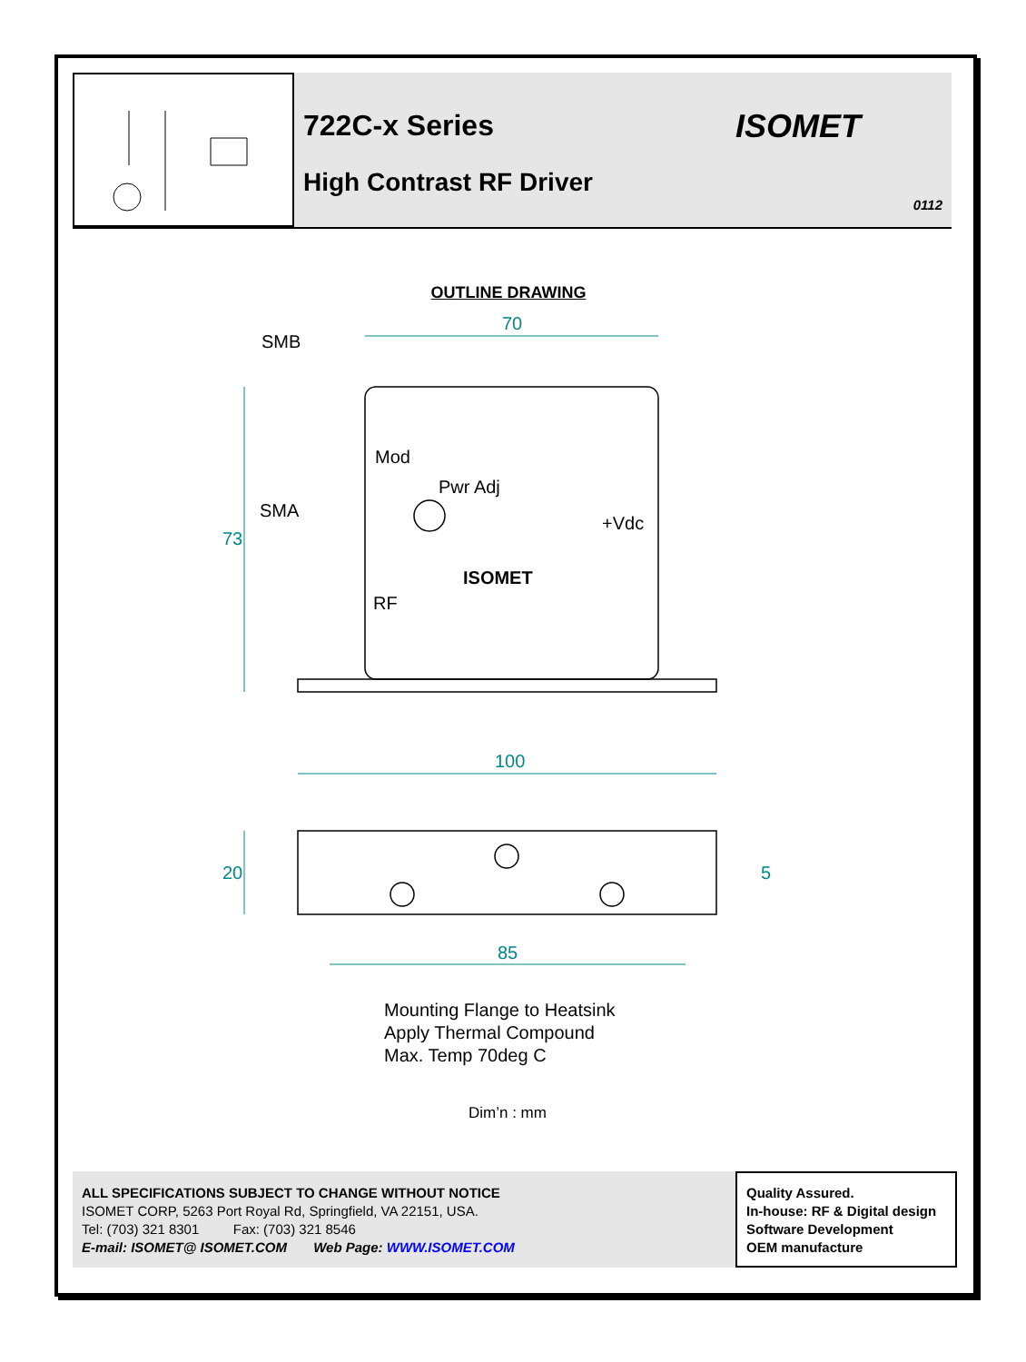722C-x Series
High Contrast RF Driver
ISOMET
0112
OUTLINE DRAWING
70
SMB
Mod
Pwr Adj
SMA
+Vdc
73
ISOMET
RF
100
20 5
85
Mounting Flange to Heatsink
Apply Thermal Compound
Max. Temp 70deg C
Dim’n : mm
ALL SPECIFICATIONS SUBJECT TO CHANGE WITHOUT NOTICE
ISOMET CORP, 5263 Port Royal Rd, Springfield, VA 22151, USA.
Tel: (703) 321 8301 Fax: (703) 321 8546
E-mail: ISOMET@ ISOMET.COM Web Page: WWW.ISOMET.COM
Quality Assured.
In-house: RF & Digital design
Software Development
OEM manufacture